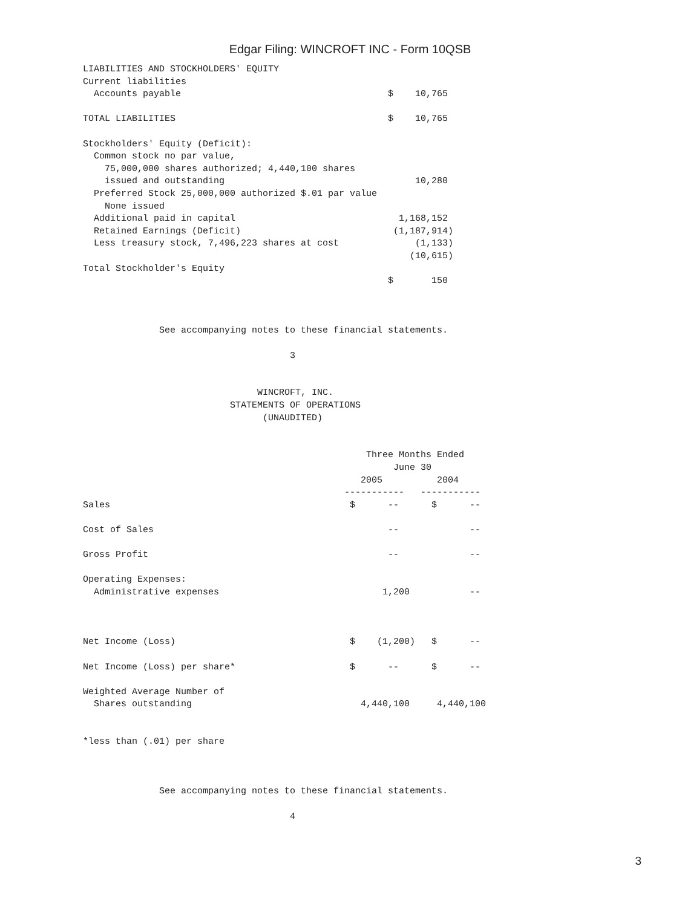Edgar Filing: WINCROFT INC - Form 10QSB
LIABILITIES AND STOCKHOLDERS' EQUITY
Current liabilities
  Accounts payable                                      $    10,765

TOTAL LIABILITIES                                       $    10,765

Stockholders' Equity (Deficit):
  Common stock no par value,
    75,000,000 shares authorized; 4,440,100 shares
    issued and outstanding                                   10,280
  Preferred Stock 25,000,000 authorized $.01 par value
    None issued
  Additional paid in capital                              1,168,152
  Retained Earnings (Deficit)                            (1,187,914)
  Less treasury stock, 7,496,223 shares at cost              (1,133)
                                                            (10,615)
Total Stockholder's Equity
                                                        $       150



              See accompanying notes to these financial statements.

                                      3


                                WINCROFT, INC.
                           STATEMENTS OF OPERATIONS
                                 (UNAUDITED)


                                                    Three Months Ended
                                                         June 30
                                                   2005          2004
                                                -----------   -----------
Sales                                            $      --      $      --

Cost of Sales                                           --             --

Gross Profit                                            --             --

Operating Expenses:
  Administrative expenses                              1,200           --



Net Income (Loss)                                $    (1,200)   $      --

Net Income (Loss) per share*                     $      --      $      --

Weighted Average Number of
  Shares outstanding                               4,440,100     4,440,100


*less than (.01) per share



              See accompanying notes to these financial statements.

                                      4
3